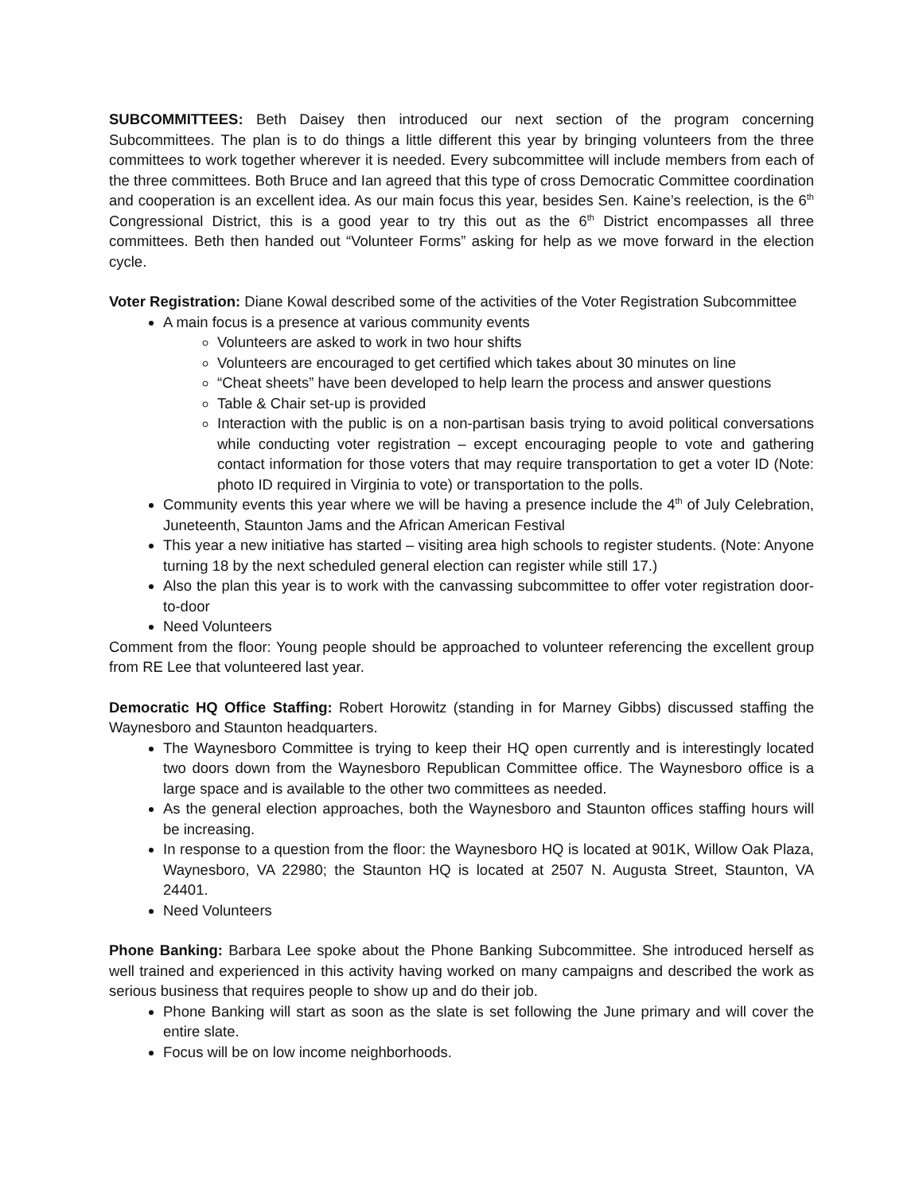SUBCOMMITTEES: Beth Daisey then introduced our next section of the program concerning Subcommittees. The plan is to do things a little different this year by bringing volunteers from the three committees to work together wherever it is needed. Every subcommittee will include members from each of the three committees. Both Bruce and Ian agreed that this type of cross Democratic Committee coordination and cooperation is an excellent idea. As our main focus this year, besides Sen. Kaine’s reelection, is the 6<sup>th</sup> Congressional District, this is a good year to try this out as the 6<sup>th</sup> District encompasses all three committees. Beth then handed out “Volunteer Forms” asking for help as we move forward in the election cycle.
Voter Registration: Diane Kowal described some of the activities of the Voter Registration Subcommittee
A main focus is a presence at various community events
Volunteers are asked to work in two hour shifts
Volunteers are encouraged to get certified which takes about 30 minutes on line
“Cheat sheets” have been developed to help learn the process and answer questions
Table & Chair set-up is provided
Interaction with the public is on a non-partisan basis trying to avoid political conversations while conducting voter registration – except encouraging people to vote and gathering contact information for those voters that may require transportation to get a voter ID (Note: photo ID required in Virginia to vote) or transportation to the polls.
Community events this year where we will be having a presence include the 4<sup>th</sup> of July Celebration, Juneteenth, Staunton Jams and the African American Festival
This year a new initiative has started – visiting area high schools to register students. (Note: Anyone turning 18 by the next scheduled general election can register while still 17.)
Also the plan this year is to work with the canvassing subcommittee to offer voter registration door-to-door
Need Volunteers
Comment from the floor: Young people should be approached to volunteer referencing the excellent group from RE Lee that volunteered last year.
Democratic HQ Office Staffing: Robert Horowitz (standing in for Marney Gibbs) discussed staffing the Waynesboro and Staunton headquarters.
The Waynesboro Committee is trying to keep their HQ open currently and is interestingly located two doors down from the Waynesboro Republican Committee office. The Waynesboro office is a large space and is available to the other two committees as needed.
As the general election approaches, both the Waynesboro and Staunton offices staffing hours will be increasing.
In response to a question from the floor: the Waynesboro HQ is located at 901K, Willow Oak Plaza, Waynesboro, VA 22980; the Staunton HQ is located at 2507 N. Augusta Street, Staunton, VA 24401.
Need Volunteers
Phone Banking: Barbara Lee spoke about the Phone Banking Subcommittee. She introduced herself as well trained and experienced in this activity having worked on many campaigns and described the work as serious business that requires people to show up and do their job.
Phone Banking will start as soon as the slate is set following the June primary and will cover the entire slate.
Focus will be on low income neighborhoods.